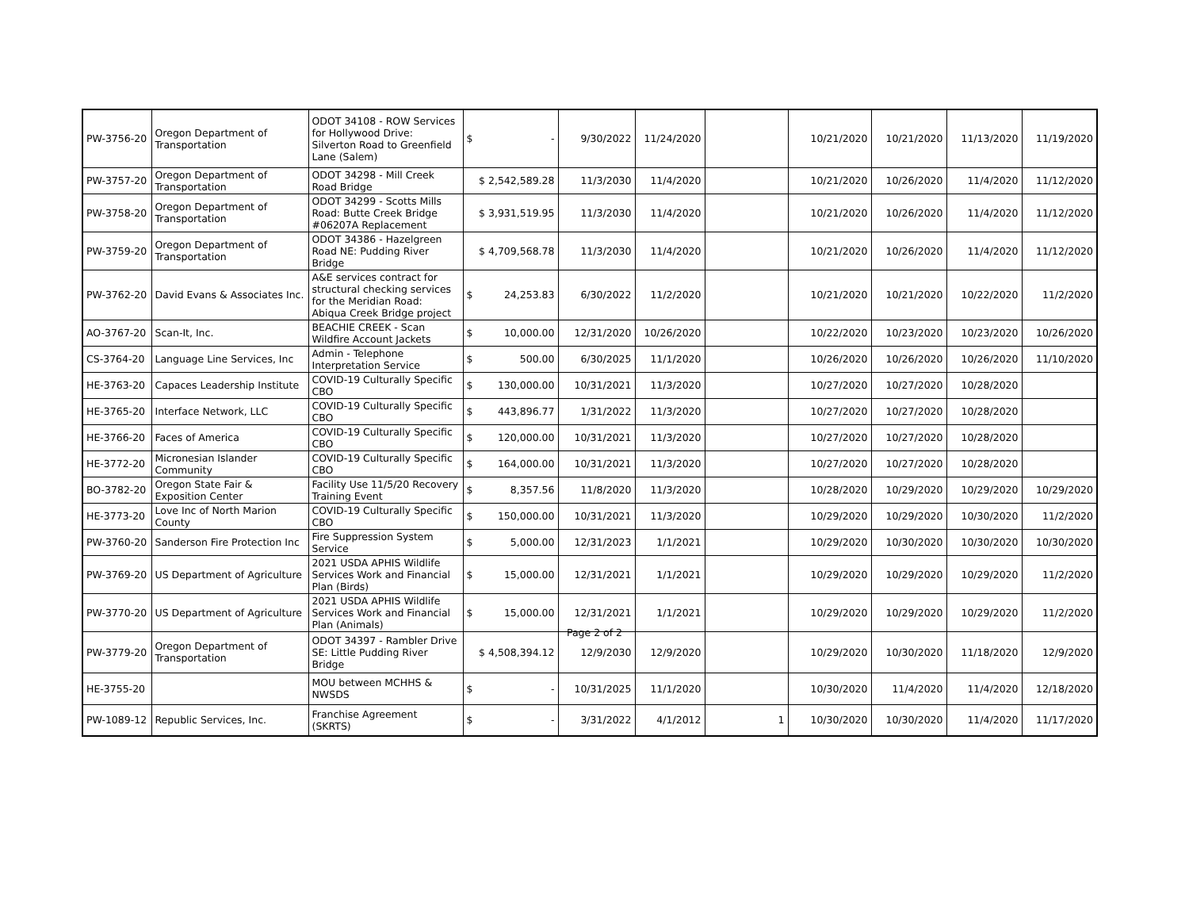| PW-3756-20 | Oregon Department of Transportation | ODOT 34108 - ROW Services for Hollywood Drive: Silverton Road to Greenfield Lane (Salem) | $ - | 9/30/2022 | 11/24/2020 | | 10/21/2020 | 10/21/2020 | 11/13/2020 | 11/19/2020 |
| PW-3757-20 | Oregon Department of Transportation | ODOT 34298 - Mill Creek Road Bridge | $ 2,542,589.28 | 11/3/2030 | 11/4/2020 | | 10/21/2020 | 10/26/2020 | 11/4/2020 | 11/12/2020 |
| PW-3758-20 | Oregon Department of Transportation | ODOT 34299 - Scotts Mills Road: Butte Creek Bridge #06207A Replacement | $ 3,931,519.95 | 11/3/2030 | 11/4/2020 | | 10/21/2020 | 10/26/2020 | 11/4/2020 | 11/12/2020 |
| PW-3759-20 | Oregon Department of Transportation | ODOT 34386 - Hazelgreen Road NE: Pudding River Bridge | $ 4,709,568.78 | 11/3/2030 | 11/4/2020 | | 10/21/2020 | 10/26/2020 | 11/4/2020 | 11/12/2020 |
| PW-3762-20 | David Evans & Associates Inc. | A&E services contract for structural checking services for the Meridian Road: Abiqua Creek Bridge project | $ 24,253.83 | 6/30/2022 | 11/2/2020 | | 10/21/2020 | 10/21/2020 | 10/22/2020 | 11/2/2020 |
| AO-3767-20 | Scan-It, Inc. | BEACHIE CREEK - Scan Wildfire Account Jackets | $ 10,000.00 | 12/31/2020 | 10/26/2020 | | 10/22/2020 | 10/23/2020 | 10/23/2020 | 10/26/2020 |
| CS-3764-20 | Language Line Services, Inc | Admin - Telephone Interpretation Service | $ 500.00 | 6/30/2025 | 11/1/2020 | | 10/26/2020 | 10/26/2020 | 10/26/2020 | 11/10/2020 |
| HE-3763-20 | Capaces Leadership Institute | COVID-19 Culturally Specific CBO | $ 130,000.00 | 10/31/2021 | 11/3/2020 | | 10/27/2020 | 10/27/2020 | 10/28/2020 | |
| HE-3765-20 | Interface Network, LLC | COVID-19 Culturally Specific CBO | $ 443,896.77 | 1/31/2022 | 11/3/2020 | | 10/27/2020 | 10/27/2020 | 10/28/2020 | |
| HE-3766-20 | Faces of America | COVID-19 Culturally Specific CBO | $ 120,000.00 | 10/31/2021 | 11/3/2020 | | 10/27/2020 | 10/27/2020 | 10/28/2020 | |
| HE-3772-20 | Micronesian Islander Community | COVID-19 Culturally Specific CBO | $ 164,000.00 | 10/31/2021 | 11/3/2020 | | 10/27/2020 | 10/27/2020 | 10/28/2020 | |
| BO-3782-20 | Oregon State Fair & Exposition Center | Facility Use 11/5/20 Recovery Training Event | $ 8,357.56 | 11/8/2020 | 11/3/2020 | | 10/28/2020 | 10/29/2020 | 10/29/2020 | 10/29/2020 |
| HE-3773-20 | Love Inc of North Marion County | COVID-19 Culturally Specific CBO | $ 150,000.00 | 10/31/2021 | 11/3/2020 | | 10/29/2020 | 10/29/2020 | 10/30/2020 | 11/2/2020 |
| PW-3760-20 | Sanderson Fire Protection Inc | Fire Suppression System Service | $ 5,000.00 | 12/31/2023 | 1/1/2021 | | 10/29/2020 | 10/30/2020 | 10/30/2020 | 10/30/2020 |
| PW-3769-20 | US Department of Agriculture | 2021 USDA APHIS Wildlife Services Work and Financial Plan (Birds) | $ 15,000.00 | 12/31/2021 | 1/1/2021 | | 10/29/2020 | 10/29/2020 | 10/29/2020 | 11/2/2020 |
| PW-3770-20 | US Department of Agriculture | 2021 USDA APHIS Wildlife Services Work and Financial Plan (Animals) | $ 15,000.00 | 12/31/2021 | 1/1/2021 | | 10/29/2020 | 10/29/2020 | 10/29/2020 | 11/2/2020 |
| PW-3779-20 | Oregon Department of Transportation | ODOT 34397 - Rambler Drive SE: Little Pudding River Bridge | $ 4,508,394.12 | 12/9/2030 | 12/9/2020 | | 10/29/2020 | 10/30/2020 | 11/18/2020 | 12/9/2020 |
| HE-3755-20 | | MOU between MCHHS & NWSDS | $ - | 10/31/2025 | 11/1/2020 | | 10/30/2020 | 11/4/2020 | 11/4/2020 | 12/18/2020 |
| PW-1089-12 | Republic Services, Inc. | Franchise Agreement (SKRTS) | $ - | 3/31/2022 | 4/1/2012 | 1 | 10/30/2020 | 10/30/2020 | 11/4/2020 | 11/17/2020 |
Page 2 of 2